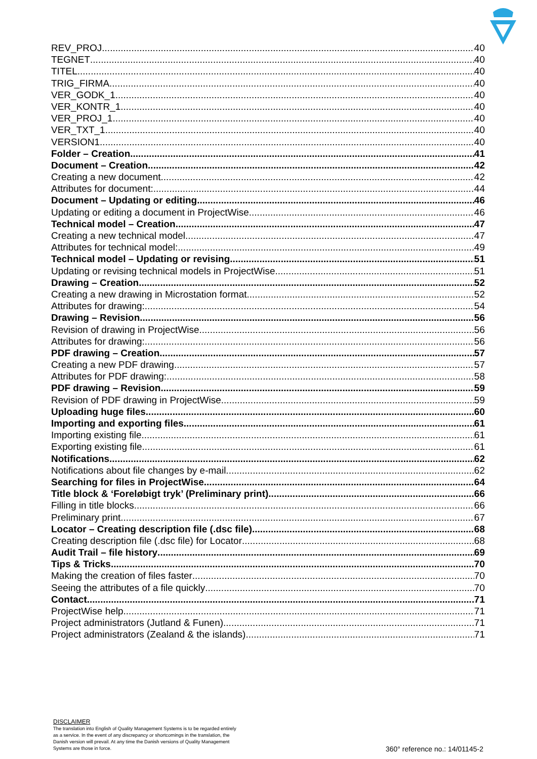REV_PROJ 40
TEGNET 40
TITEL 40
TRIG_FIRMA 40
VER_GODK_1 40
VER_KONTR_1 40
VER_PROJ_1 40
VER_TXT_1 40
VERSION1 40
Folder – Creation 41
Document – Creation 42
Creating a new document 42
Attributes for document: 44
Document – Updating or editing 46
Updating or editing a document in ProjectWise 46
Technical model – Creation 47
Creating a new technical model 47
Attributes for technical model: 49
Technical model – Updating or revising 51
Updating or revising technical models in ProjectWise 51
Drawing – Creation 52
Creating a new drawing in Microstation format 52
Attributes for drawing: 54
Drawing – Revision 56
Revision of drawing in ProjectWise 56
Attributes for drawing: 56
PDF drawing – Creation 57
Creating a new PDF drawing 57
Attributes for PDF drawing: 58
PDF drawing – Revision 59
Revision of PDF drawing in ProjectWise 59
Uploading huge files 60
Importing and exporting files 61
Importing existing file 61
Exporting existing file 61
Notifications 62
Notifications about file changes by e-mail 62
Searching for files in ProjectWise 64
Title block & ‘Foreløbigt tryk’ (Preliminary print) 66
Filling in title blocks 66
Preliminary print 67
Locator – Creating description file (.dsc file) 68
Creating description file (.dsc file) for Locator 68
Audit Trail – file history 69
Tips & Tricks 70
Making the creation of files faster 70
Seeing the attributes of a file quickly 70
Contact 71
ProjectWise help 71
Project administrators (Jutland & Funen) 71
Project administrators (Zealand & the islands) 71
DISCLAIMER
The translation into English of Quality Management Systems is to be regarded entirely as a service. In the event of any discrepancy or shortcomings in the translation, the Danish version will prevail. At any time the Danish versions of Quality Management Systems are those in force.
360° reference no.: 14/01145-2